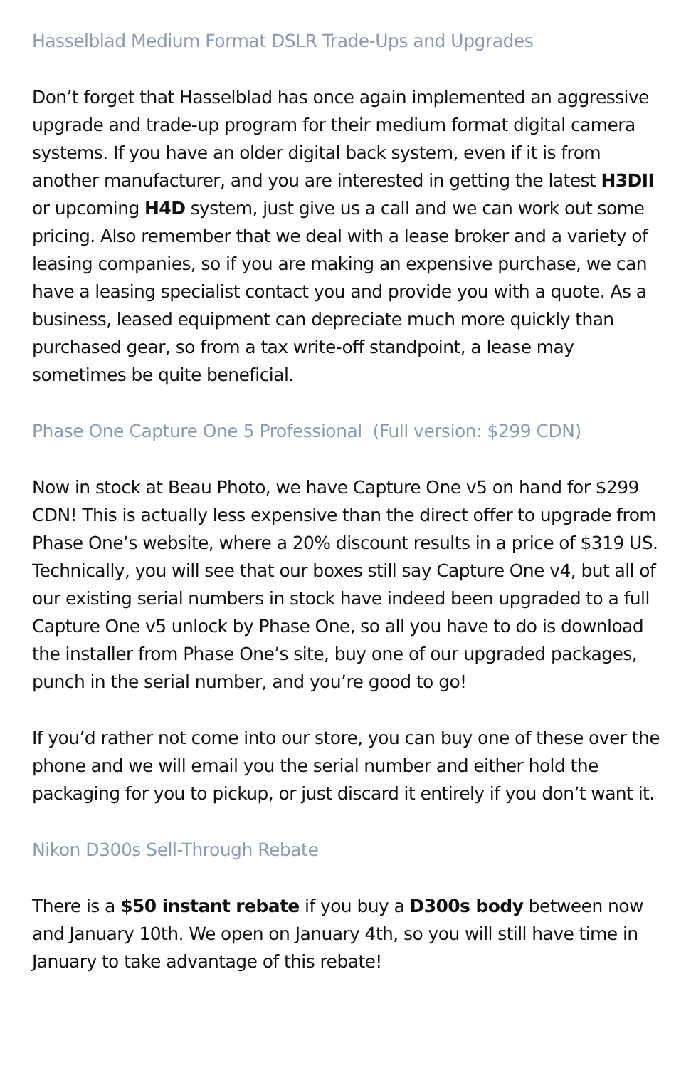Hasselblad Medium Format DSLR Trade-Ups and Upgrades
Don’t forget that Hasselblad has once again implemented an aggressive upgrade and trade-up program for their medium format digital camera systems. If you have an older digital back system, even if it is from another manufacturer, and you are interested in getting the latest H3DII or upcoming H4D system, just give us a call and we can work out some pricing. Also remember that we deal with a lease broker and a variety of leasing companies, so if you are making an expensive purchase, we can have a leasing specialist contact you and provide you with a quote. As a business, leased equipment can depreciate much more quickly than purchased gear, so from a tax write-off standpoint, a lease may sometimes be quite beneficial.
Phase One Capture One 5 Professional (Full version: $299 CDN)
Now in stock at Beau Photo, we have Capture One v5 on hand for $299 CDN! This is actually less expensive than the direct offer to upgrade from Phase One’s website, where a 20% discount results in a price of $319 US. Technically, you will see that our boxes still say Capture One v4, but all of our existing serial numbers in stock have indeed been upgraded to a full Capture One v5 unlock by Phase One, so all you have to do is download the installer from Phase One’s site, buy one of our upgraded packages, punch in the serial number, and you’re good to go!
If you’d rather not come into our store, you can buy one of these over the phone and we will email you the serial number and either hold the packaging for you to pickup, or just discard it entirely if you don’t want it.
Nikon D300s Sell-Through Rebate
There is a $50 instant rebate if you buy a D300s body between now and January 10th. We open on January 4th, so you will still have time in January to take advantage of this rebate!